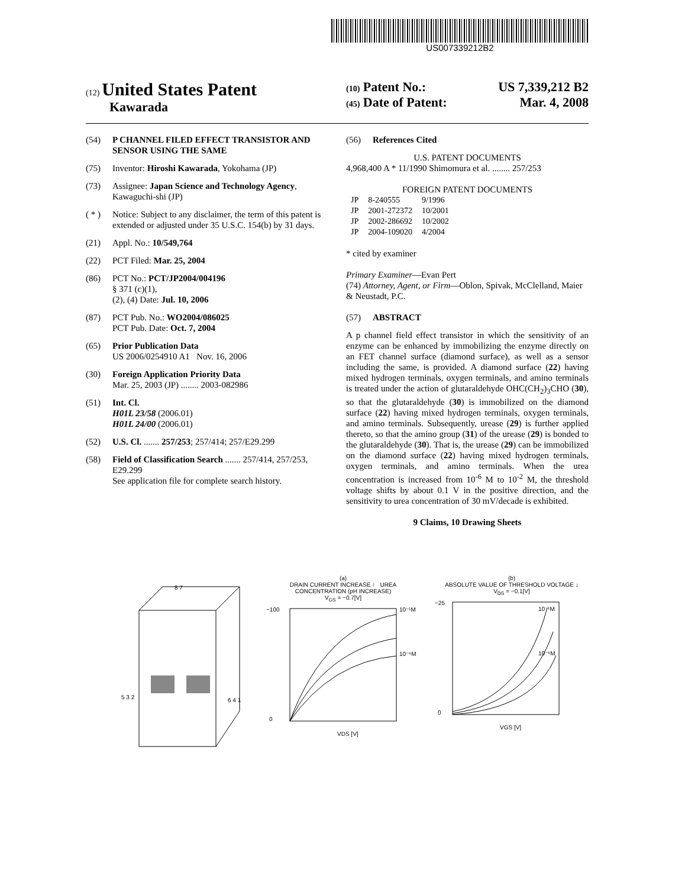US007339212B2
(12) United States Patent
Kawarada
(10) Patent No.: US 7,339,212 B2
(45) Date of Patent: Mar. 4, 2008
(54) P CHANNEL FILED EFFECT TRANSISTOR AND SENSOR USING THE SAME
(75) Inventor: Hiroshi Kawarada, Yokohama (JP)
(73) Assignee: Japan Science and Technology Agency, Kawaguchi-shi (JP)
( * ) Notice: Subject to any disclaimer, the term of this patent is extended or adjusted under 35 U.S.C. 154(b) by 31 days.
(21) Appl. No.: 10/549,764
(22) PCT Filed: Mar. 25, 2004
(86) PCT No.: PCT/JP2004/004196
§ 371 (c)(1),
(2), (4) Date: Jul. 10, 2006
(87) PCT Pub. No.: WO2004/086025
PCT Pub. Date: Oct. 7, 2004
(65) Prior Publication Data
US 2006/0254910 A1 Nov. 16, 2006
(30) Foreign Application Priority Data
Mar. 25, 2003 (JP) ........ 2003-082986
(51) Int. Cl.
H01L 23/58 (2006.01)
H01L 24/00 (2006.01)
(52) U.S. Cl. ....... 257/253; 257/414; 257/E29.299
(58) Field of Classification Search ....... 257/414, 257/253, E29.299
See application file for complete search history.
(56) References Cited
U.S. PATENT DOCUMENTS
4,968,400 A * 11/1990 Shimomura et al. ........ 257/253
FOREIGN PATENT DOCUMENTS
| JP | 8-240555 | 9/1996 |
| JP | 2001-272372 | 10/2001 |
| JP | 2002-286692 | 10/2002 |
| JP | 2004-109020 | 4/2004 |
* cited by examiner
Primary Examiner—Evan Pert
(74) Attorney, Agent, or Firm—Oblon, Spivak, McClelland, Maier & Neustadt, P.C.
(57) ABSTRACT
A p channel field effect transistor in which the sensitivity of an enzyme can be enhanced by immobilizing the enzyme directly on an FET channel surface (diamond surface), as well as a sensor including the same, is provided. A diamond surface (22) having mixed hydrogen terminals, oxygen terminals, and amino terminals is treated under the action of glutaraldehyde OHC(CH<sub>2</sub>)<sub>3</sub>CHO (30), so that the glutaraldehyde (30) is immobilized on the diamond surface (22) having mixed hydrogen terminals, oxygen terminals, and amino terminals. Subsequently, urease (29) is further applied thereto, so that the amino group (31) of the urease (29) is bonded to the glutaraldehyde (30). That is, the urease (29) can be immobilized on the diamond surface (22) having mixed hydrogen terminals, oxygen terminals, and amino terminals. When the urea concentration is increased from 10<sup>-6</sup> M to 10<sup>-2</sup> M, the threshold voltage shifts by about 0.1 V in the positive direction, and the sensitivity to urea concentration of 30 mV/decade is exhibited.
9 Claims, 10 Drawing Sheets
8 7
5 3 2
6 4 1
(a)
DRAIN CURRENT INCREASE ↑ UREA CONCENTRATION (pH INCREASE)
V<sub>GS</sub> = −0.7[V]
−100
0
10⁻¹M
10⁻⁶M
VDS [V]
(b)
ABSOLUTE VALUE OF THRESHOLD VOLTAGE ↓
V<sub>DS</sub> = −0.1[V]
−25
0
10⁻¹M
10⁻⁶M
VGS [V]